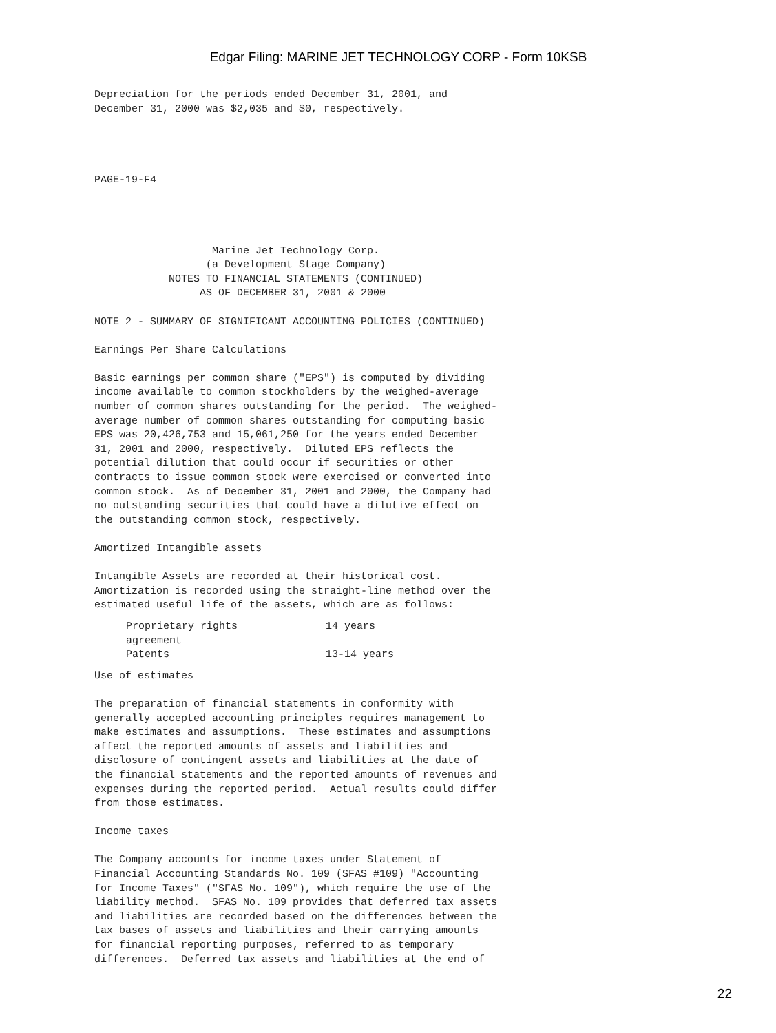Edgar Filing: MARINE JET TECHNOLOGY CORP - Form 10KSB
Depreciation for the periods ended December 31, 2001, and
December 31, 2000 was $2,035 and $0, respectively.




PAGE-19-F4




                   Marine Jet Technology Corp.
                  (a Development Stage Company)
            NOTES TO FINANCIAL STATEMENTS (CONTINUED)
                 AS OF DECEMBER 31, 2001 & 2000

NOTE 2 - SUMMARY OF SIGNIFICANT ACCOUNTING POLICIES (CONTINUED)

Earnings Per Share Calculations

Basic earnings per common share ("EPS") is computed by dividing
income available to common stockholders by the weighed-average
number of common shares outstanding for the period.  The weighed-
average number of common shares outstanding for computing basic
EPS was 20,426,753 and 15,061,250 for the years ended December
31, 2001 and 2000, respectively.  Diluted EPS reflects the
potential dilution that could occur if securities or other
contracts to issue common stock were exercised or converted into
common stock.  As of December 31, 2001 and 2000, the Company had
no outstanding securities that could have a dilutive effect on
the outstanding common stock, respectively.

Amortized Intangible assets

Intangible Assets are recorded at their historical cost.
Amortization is recorded using the straight-line method over the
estimated useful life of the assets, which are as follows:
| Proprietary rights agreement | 14 years |
| Patents | 13-14 years |
Use of estimates

The preparation of financial statements in conformity with
generally accepted accounting principles requires management to
make estimates and assumptions.  These estimates and assumptions
affect the reported amounts of assets and liabilities and
disclosure of contingent assets and liabilities at the date of
the financial statements and the reported amounts of revenues and
expenses during the reported period.  Actual results could differ
from those estimates.

Income taxes

The Company accounts for income taxes under Statement of
Financial Accounting Standards No. 109 (SFAS #109) "Accounting
for Income Taxes" ("SFAS No. 109"), which require the use of the
liability method.  SFAS No. 109 provides that deferred tax assets
and liabilities are recorded based on the differences between the
tax bases of assets and liabilities and their carrying amounts
for financial reporting purposes, referred to as temporary
differences.  Deferred tax assets and liabilities at the end of
22